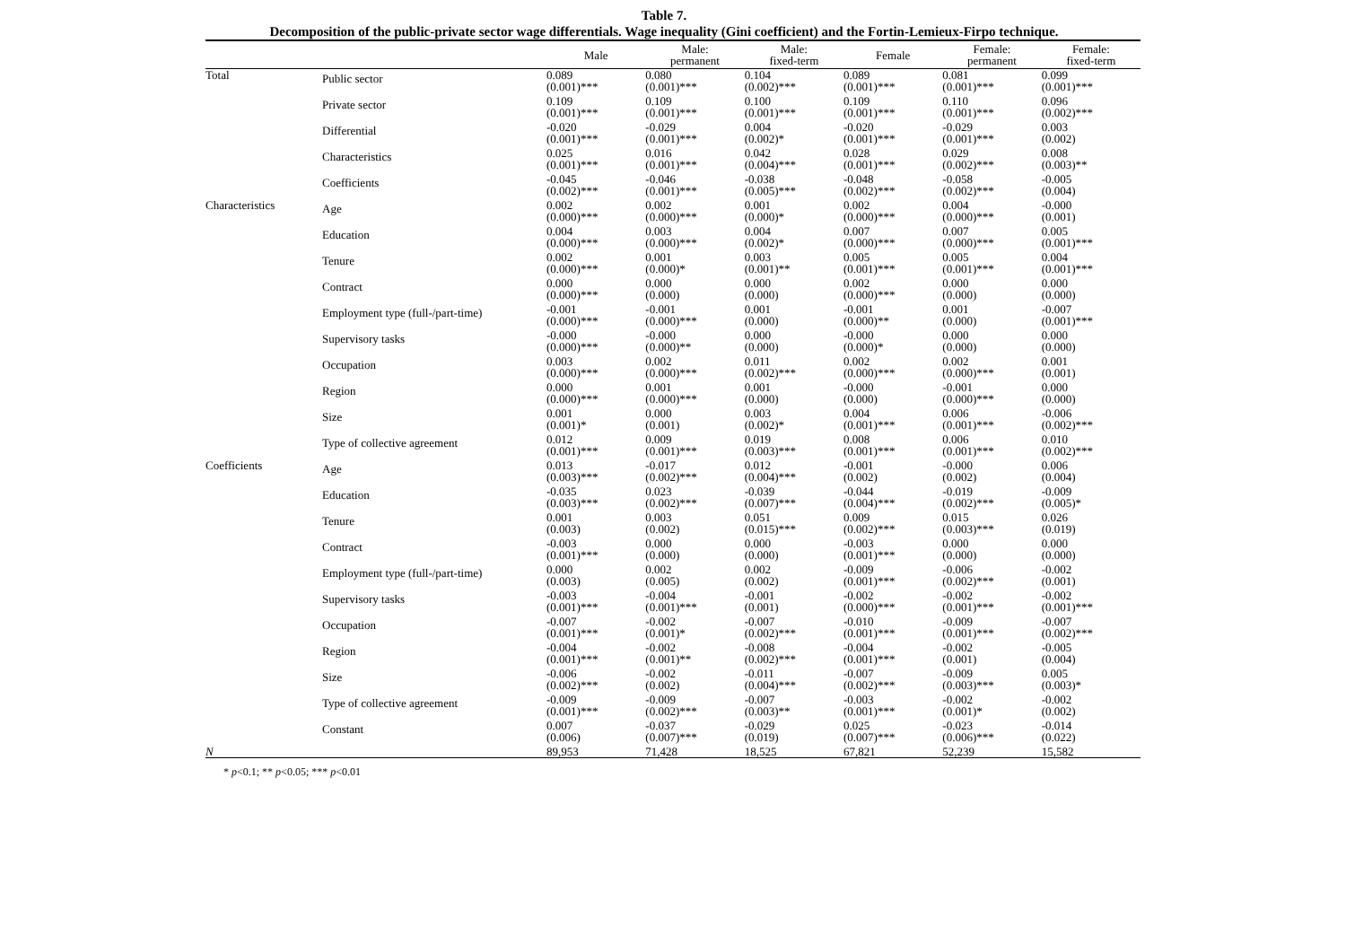Table 7.
Decomposition of the public-private sector wage differentials. Wage inequality (Gini coefficient) and the Fortin-Lemieux-Firpo technique.
| | | Male | Male: permanent | Male: fixed-term | Female | Female: permanent | Female: fixed-term |
| --- | --- | --- | --- | --- | --- | --- | --- |
| Total | Public sector | 0.089 (0.001)*** | 0.080 (0.001)*** | 0.104 (0.002)*** | 0.089 (0.001)*** | 0.081 (0.001)*** | 0.099 (0.001)*** |
| | Private sector | 0.109 (0.001)*** | 0.109 (0.001)*** | 0.100 (0.001)*** | 0.109 (0.001)*** | 0.110 (0.001)*** | 0.096 (0.002)*** |
| | Differential | -0.020 (0.001)*** | -0.029 (0.001)*** | 0.004 (0.002)* | -0.020 (0.001)*** | -0.029 (0.001)*** | 0.003 (0.002) |
| | Characteristics | 0.025 (0.001)*** | 0.016 (0.001)*** | 0.042 (0.004)*** | 0.028 (0.001)*** | 0.029 (0.002)*** | 0.008 (0.003)** |
| | Coefficients | -0.045 (0.002)*** | -0.046 (0.001)*** | -0.038 (0.005)*** | -0.048 (0.002)*** | -0.058 (0.002)*** | -0.005 (0.004) |
| Characteristics | Age | 0.002 (0.000)*** | 0.002 (0.000)*** | 0.001 (0.000)* | 0.002 (0.000)*** | 0.004 (0.000)*** | -0.000 (0.001) |
| | Education | 0.004 (0.000)*** | 0.003 (0.000)*** | 0.004 (0.002)* | 0.007 (0.000)*** | 0.007 (0.000)*** | 0.005 (0.001)*** |
| | Tenure | 0.002 (0.000)*** | 0.001 (0.000)* | 0.003 (0.001)** | 0.005 (0.001)*** | 0.005 (0.001)*** | 0.004 (0.001)*** |
| | Contract | 0.000 (0.000)*** | 0.000 (0.000) | 0.000 (0.000) | 0.002 (0.000)*** | 0.000 (0.000) | 0.000 (0.000) |
| | Employment type (full-/part-time) | -0.001 (0.000)*** | -0.001 (0.000)*** | 0.001 (0.000) | -0.001 (0.000)** | 0.001 (0.000) | -0.007 (0.001)*** |
| | Supervisory tasks | -0.000 (0.000)*** | -0.000 (0.000)** | 0.000 (0.000) | -0.000 (0.000)* | 0.000 (0.000) | 0.000 (0.000) |
| | Occupation | 0.003 (0.000)*** | 0.002 (0.000)*** | 0.011 (0.002)*** | 0.002 (0.000)*** | 0.002 (0.000)*** | 0.001 (0.001) |
| | Region | 0.000 (0.000)*** | 0.001 (0.000)*** | 0.001 (0.000) | -0.000 (0.000) | -0.001 (0.000)*** | 0.000 (0.000) |
| | Size | 0.001 (0.001)* | 0.000 (0.001) | 0.003 (0.002)* | 0.004 (0.001)*** | 0.006 (0.001)*** | -0.006 (0.002)*** |
| | Type of collective agreement | 0.012 (0.001)*** | 0.009 (0.001)*** | 0.019 (0.003)*** | 0.008 (0.001)*** | 0.006 (0.001)*** | 0.010 (0.002)*** |
| Coefficients | Age | 0.013 (0.003)*** | -0.017 (0.002)*** | 0.012 (0.004)*** | -0.001 (0.002) | -0.000 (0.002) | 0.006 (0.004) |
| | Education | -0.035 (0.003)*** | 0.023 (0.002)*** | -0.039 (0.007)*** | -0.044 (0.004)*** | -0.019 (0.002)*** | -0.009 (0.005)* |
| | Tenure | 0.001 (0.003) | 0.003 (0.002) | 0.051 (0.015)*** | 0.009 (0.002)*** | 0.015 (0.003)*** | 0.026 (0.019) |
| | Contract | -0.003 (0.001)*** | 0.000 (0.000) | 0.000 (0.000) | -0.003 (0.001)*** | 0.000 (0.000) | 0.000 (0.000) |
| | Employment type (full-/part-time) | 0.000 (0.003) | 0.002 (0.005) | 0.002 (0.002) | -0.009 (0.001)*** | -0.006 (0.002)*** | -0.002 (0.001) |
| | Supervisory tasks | -0.003 (0.001)*** | -0.004 (0.001)*** | -0.001 (0.001) | -0.002 (0.000)*** | -0.002 (0.001)*** | -0.002 (0.001)*** |
| | Occupation | -0.007 (0.001)*** | -0.002 (0.001)* | -0.007 (0.002)*** | -0.010 (0.001)*** | -0.009 (0.001)*** | -0.007 (0.002)*** |
| | Region | -0.004 (0.001)*** | -0.002 (0.001)** | -0.008 (0.002)*** | -0.004 (0.001)*** | -0.002 (0.001) | -0.005 (0.004) |
| | Size | -0.006 (0.002)*** | -0.002 (0.002) | -0.011 (0.004)*** | -0.007 (0.002)*** | -0.009 (0.003)*** | 0.005 (0.003)* |
| | Type of collective agreement | -0.009 (0.001)*** | -0.009 (0.002)*** | -0.007 (0.003)** | -0.003 (0.001)*** | -0.002 (0.001)* | -0.002 (0.002) |
| | Constant | 0.007 (0.006) | -0.037 (0.007)*** | -0.029 (0.019) | 0.025 (0.007)*** | -0.023 (0.006)*** | -0.014 (0.022) |
| N | | 89,953 | 71,428 | 18,525 | 67,821 | 52,239 | 15,582 |
* p<0.1; ** p<0.05; *** p<0.01